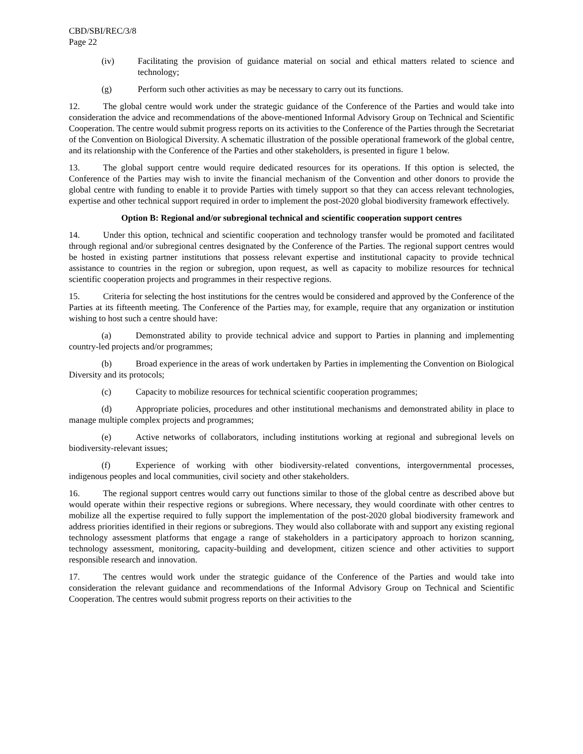CBD/SBI/REC/3/8
Page 22
(iv) Facilitating the provision of guidance material on social and ethical matters related to science and technology;
(g) Perform such other activities as may be necessary to carry out its functions.
12. The global centre would work under the strategic guidance of the Conference of the Parties and would take into consideration the advice and recommendations of the above-mentioned Informal Advisory Group on Technical and Scientific Cooperation. The centre would submit progress reports on its activities to the Conference of the Parties through the Secretariat of the Convention on Biological Diversity. A schematic illustration of the possible operational framework of the global centre, and its relationship with the Conference of the Parties and other stakeholders, is presented in figure 1 below.
13. The global support centre would require dedicated resources for its operations. If this option is selected, the Conference of the Parties may wish to invite the financial mechanism of the Convention and other donors to provide the global centre with funding to enable it to provide Parties with timely support so that they can access relevant technologies, expertise and other technical support required in order to implement the post-2020 global biodiversity framework effectively.
Option B: Regional and/or subregional technical and scientific cooperation support centres
14. Under this option, technical and scientific cooperation and technology transfer would be promoted and facilitated through regional and/or subregional centres designated by the Conference of the Parties. The regional support centres would be hosted in existing partner institutions that possess relevant expertise and institutional capacity to provide technical assistance to countries in the region or subregion, upon request, as well as capacity to mobilize resources for technical scientific cooperation projects and programmes in their respective regions.
15. Criteria for selecting the host institutions for the centres would be considered and approved by the Conference of the Parties at its fifteenth meeting. The Conference of the Parties may, for example, require that any organization or institution wishing to host such a centre should have:
(a) Demonstrated ability to provide technical advice and support to Parties in planning and implementing country-led projects and/or programmes;
(b) Broad experience in the areas of work undertaken by Parties in implementing the Convention on Biological Diversity and its protocols;
(c) Capacity to mobilize resources for technical scientific cooperation programmes;
(d) Appropriate policies, procedures and other institutional mechanisms and demonstrated ability in place to manage multiple complex projects and programmes;
(e) Active networks of collaborators, including institutions working at regional and subregional levels on biodiversity-relevant issues;
(f) Experience of working with other biodiversity-related conventions, intergovernmental processes, indigenous peoples and local communities, civil society and other stakeholders.
16. The regional support centres would carry out functions similar to those of the global centre as described above but would operate within their respective regions or subregions. Where necessary, they would coordinate with other centres to mobilize all the expertise required to fully support the implementation of the post-2020 global biodiversity framework and address priorities identified in their regions or subregions. They would also collaborate with and support any existing regional technology assessment platforms that engage a range of stakeholders in a participatory approach to horizon scanning, technology assessment, monitoring, capacity-building and development, citizen science and other activities to support responsible research and innovation.
17. The centres would work under the strategic guidance of the Conference of the Parties and would take into consideration the relevant guidance and recommendations of the Informal Advisory Group on Technical and Scientific Cooperation. The centres would submit progress reports on their activities to the